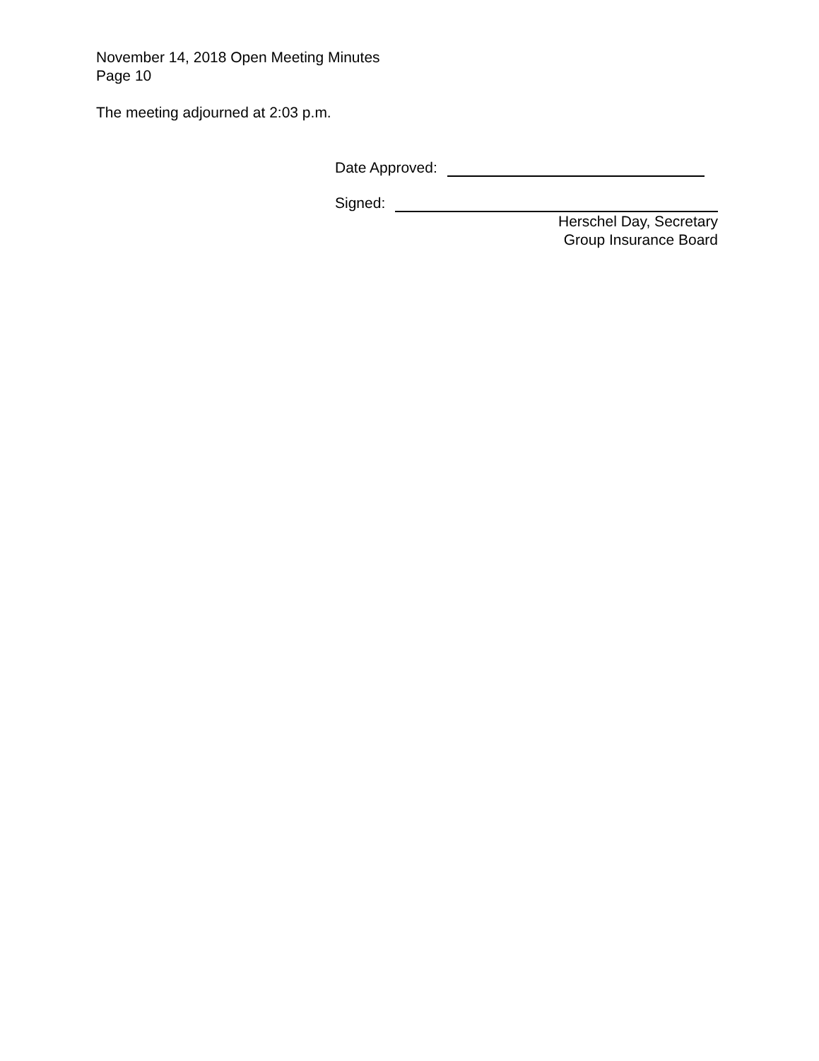November 14, 2018 Open Meeting Minutes
Page 10
The meeting adjourned at 2:03 p.m.
Date Approved:
Signed:
Herschel Day, Secretary
Group Insurance Board